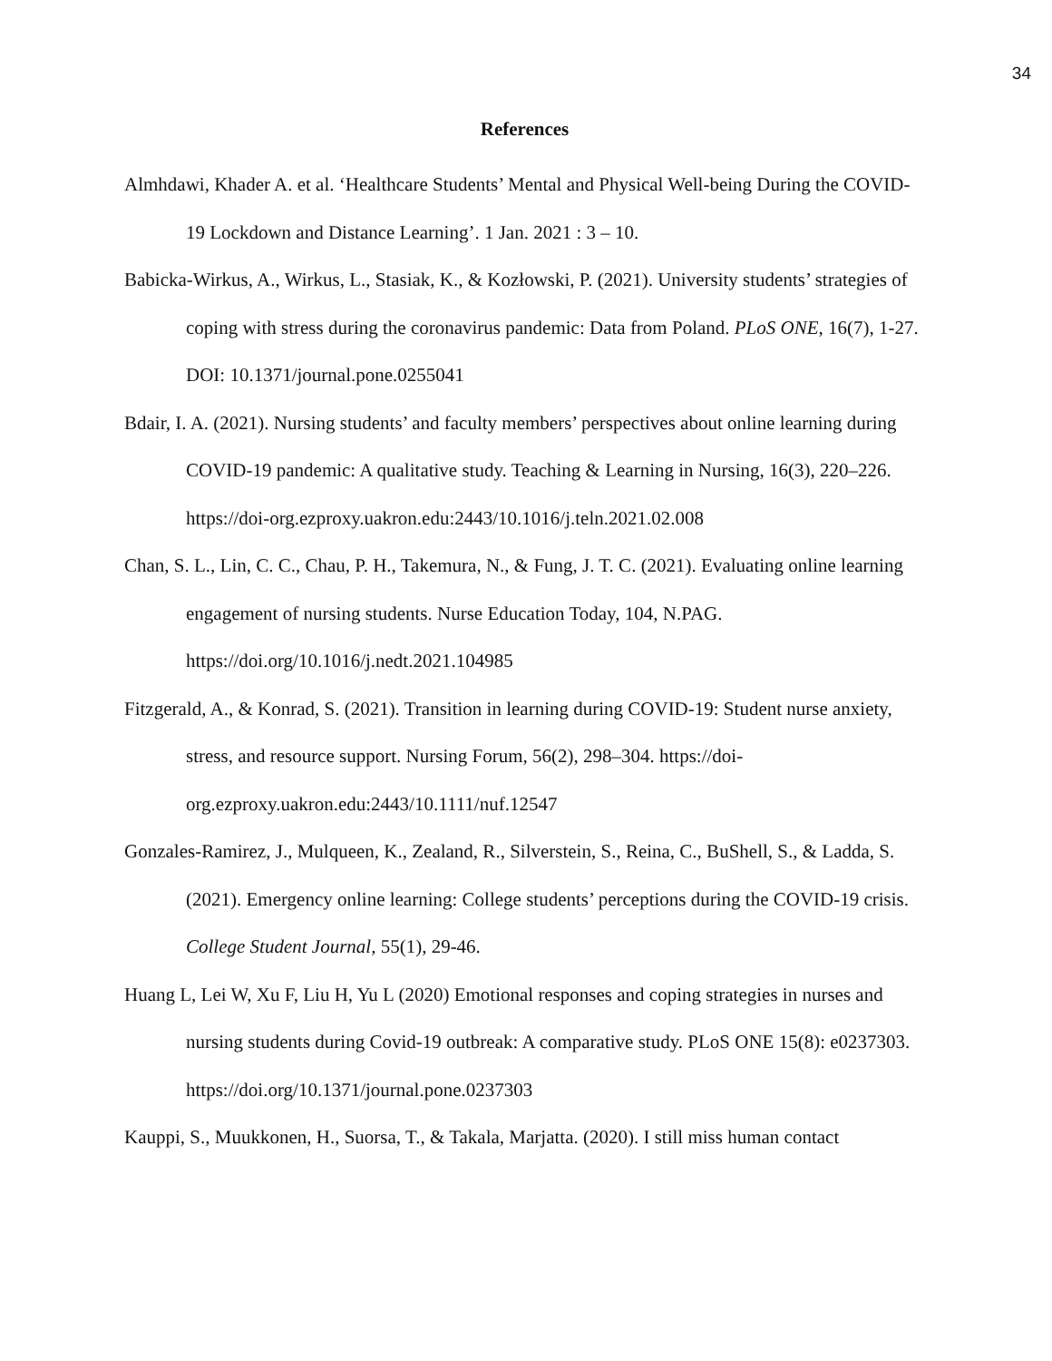34
References
Almhdawi, Khader A. et al. ‘Healthcare Students’ Mental and Physical Well-being During the COVID-19 Lockdown and Distance Learning’. 1 Jan. 2021 : 3 – 10.
Babicka-Wirkus, A., Wirkus, L., Stasiak, K., & Kozłowski, P. (2021). University students’ strategies of coping with stress during the coronavirus pandemic: Data from Poland. PLoS ONE, 16(7), 1-27. DOI: 10.1371/journal.pone.0255041
Bdair, I. A. (2021). Nursing students’ and faculty members’ perspectives about online learning during COVID-19 pandemic: A qualitative study. Teaching & Learning in Nursing, 16(3), 220–226. https://doi-org.ezproxy.uakron.edu:2443/10.1016/j.teln.2021.02.008
Chan, S. L., Lin, C. C., Chau, P. H., Takemura, N., & Fung, J. T. C. (2021). Evaluating online learning engagement of nursing students. Nurse Education Today, 104, N.PAG. https://doi.org/10.1016/j.nedt.2021.104985
Fitzgerald, A., & Konrad, S. (2021). Transition in learning during COVID‐19: Student nurse anxiety, stress, and resource support. Nursing Forum, 56(2), 298–304. https://doi-org.ezproxy.uakron.edu:2443/10.1111/nuf.12547
Gonzales-Ramirez, J., Mulqueen, K., Zealand, R., Silverstein, S., Reina, C., BuShell, S., & Ladda, S. (2021). Emergency online learning: College students’ perceptions during the COVID-19 crisis. College Student Journal, 55(1), 29-46.
Huang L, Lei W, Xu F, Liu H, Yu L (2020) Emotional responses and coping strategies in nurses and nursing students during Covid-19 outbreak: A comparative study. PLoS ONE 15(8): e0237303. https://doi.org/10.1371/journal.pone.0237303
Kauppi, S., Muukkonen, H., Suorsa, T., & Takala, Marjatta. (2020). I still miss human contact